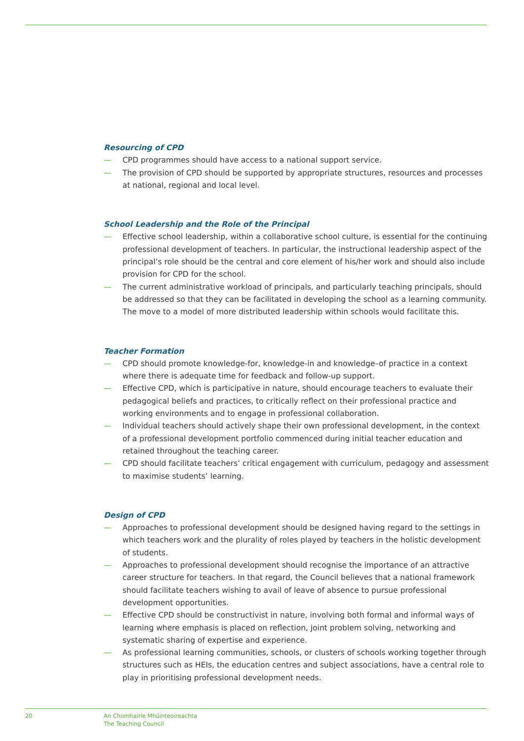Resourcing of CPD
— CPD programmes should have access to a national support service.
— The provision of CPD should be supported by appropriate structures, resources and processes at national, regional and local level.
School Leadership and the Role of the Principal
— Effective school leadership, within a collaborative school culture, is essential for the continuing professional development of teachers. In particular, the instructional leadership aspect of the principal’s role should be the central and core element of his/her work and should also include provision for CPD for the school.
— The current administrative workload of principals, and particularly teaching principals, should be addressed so that they can be facilitated in developing the school as a learning community. The move to a model of more distributed leadership within schools would facilitate this.
Teacher Formation
— CPD should promote knowledge-for, knowledge-in and knowledge–of practice in a context where there is adequate time for feedback and follow-up support.
— Effective CPD, which is participative in nature, should encourage teachers to evaluate their pedagogical beliefs and practices, to critically reflect on their professional practice and working environments and to engage in professional collaboration.
— Individual teachers should actively shape their own professional development, in the context of a professional development portfolio commenced during initial teacher education and retained throughout the teaching career.
— CPD should facilitate teachers’ critical engagement with curriculum, pedagogy and assessment to maximise students’ learning.
Design of CPD
— Approaches to professional development should be designed having regard to the settings in which teachers work and the plurality of roles played by teachers in the holistic development of students.
— Approaches to professional development should recognise the importance of an attractive career structure for teachers. In that regard, the Council believes that a national framework should facilitate teachers wishing to avail of leave of absence to pursue professional development opportunities.
— Effective CPD should be constructivist in nature, involving both formal and informal ways of learning where emphasis is placed on reflection, joint problem solving, networking and systematic sharing of expertise and experience.
— As professional learning communities, schools, or clusters of schools working together through structures such as HEIs, the education centres and subject associations, have a central role to play in prioritising professional development needs.
20 An Chomhairle Mhúinteoireachta
The Teaching Council